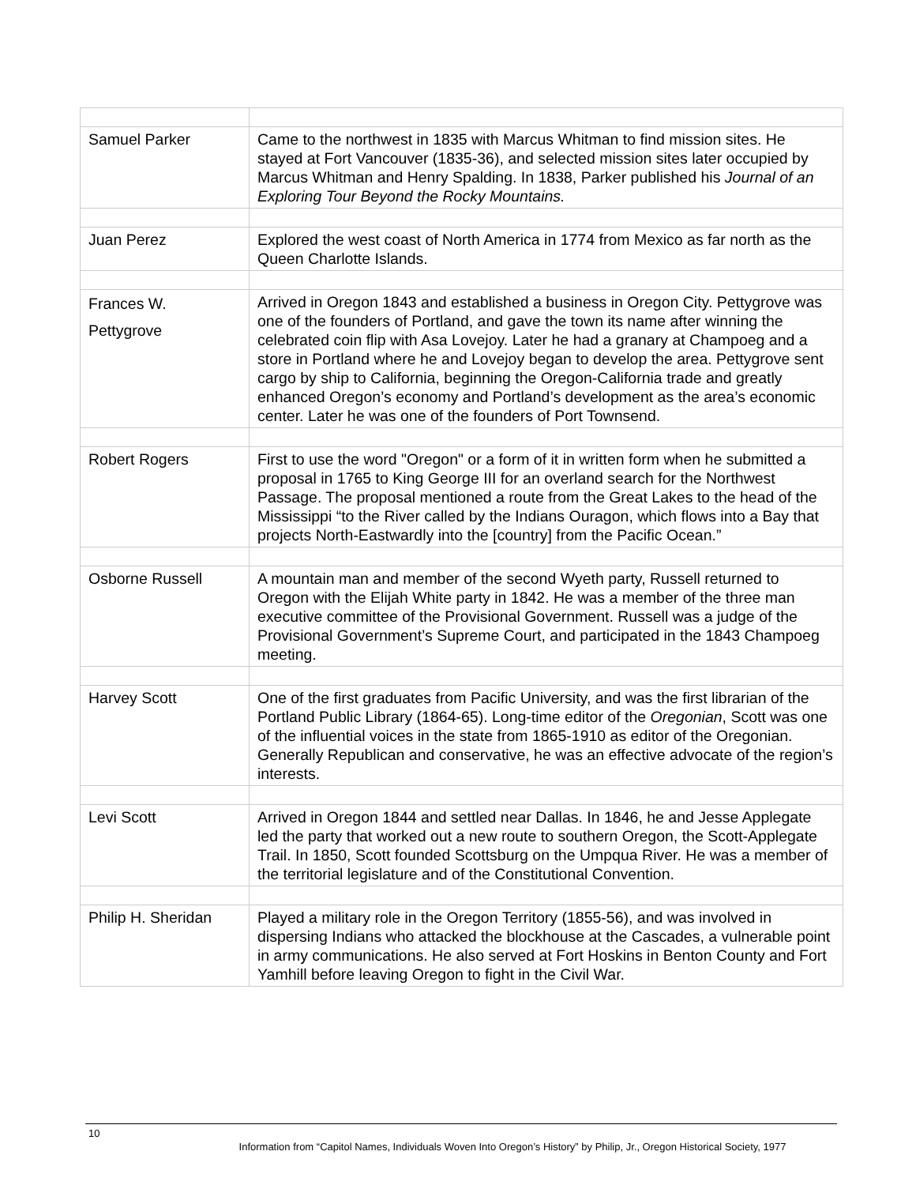| Samuel Parker | Came to the northwest in 1835 with Marcus Whitman to find mission sites. He stayed at Fort Vancouver (1835-36), and selected mission sites later occupied by Marcus Whitman and Henry Spalding. In 1838, Parker published his Journal of an Exploring Tour Beyond the Rocky Mountains. |
| Juan Perez | Explored the west coast of North America in 1774 from Mexico as far north as the Queen Charlotte Islands. |
| Frances W. Pettygrove | Arrived in Oregon 1843 and established a business in Oregon City. Pettygrove was one of the founders of Portland, and gave the town its name after winning the celebrated coin flip with Asa Lovejoy. Later he had a granary at Champoeg and a store in Portland where he and Lovejoy began to develop the area. Pettygrove sent cargo by ship to California, beginning the Oregon-California trade and greatly enhanced Oregon’s economy and Portland’s development as the area’s economic center. Later he was one of the founders of Port Townsend. |
| Robert Rogers | First to use the word "Oregon" or a form of it in written form when he submitted a proposal in 1765 to King George III for an overland search for the Northwest Passage. The proposal mentioned a route from the Great Lakes to the head of the Mississippi “to the River called by the Indians Ouragon, which flows into a Bay that projects North-Eastwardly into the [country] from the Pacific Ocean.” |
| Osborne Russell | A mountain man and member of the second Wyeth party, Russell returned to Oregon with the Elijah White party in 1842. He was a member of the three man executive committee of the Provisional Government. Russell was a judge of the Provisional Government’s Supreme Court, and participated in the 1843 Champoeg meeting. |
| Harvey Scott | One of the first graduates from Pacific University, and was the first librarian of the Portland Public Library (1864-65). Long-time editor of the Oregonian , Scott was one of the influential voices in the state from 1865-1910 as editor of the Oregonian. Generally Republican and conservative, he was an effective advocate of the region’s interests. |
| Levi Scott | Arrived in Oregon 1844 and settled near Dallas. In 1846, he and Jesse Applegate led the party that worked out a new route to southern Oregon, the Scott-Applegate Trail. In 1850, Scott founded Scottsburg on the Umpqua River. He was a member of the territorial legislature and of the Constitutional Convention. |
| Philip H. Sheridan | Played a military role in the Oregon Territory (1855-56), and was involved in dispersing Indians who attacked the blockhouse at the Cascades, a vulnerable point in army communications. He also served at Fort Hoskins in Benton County and Fort Yamhill before leaving Oregon to fight in the Civil War. |
10
Information from “Capitol Names, Individuals Woven Into Oregon’s History” by Philip, Jr., Oregon Historical Society, 1977